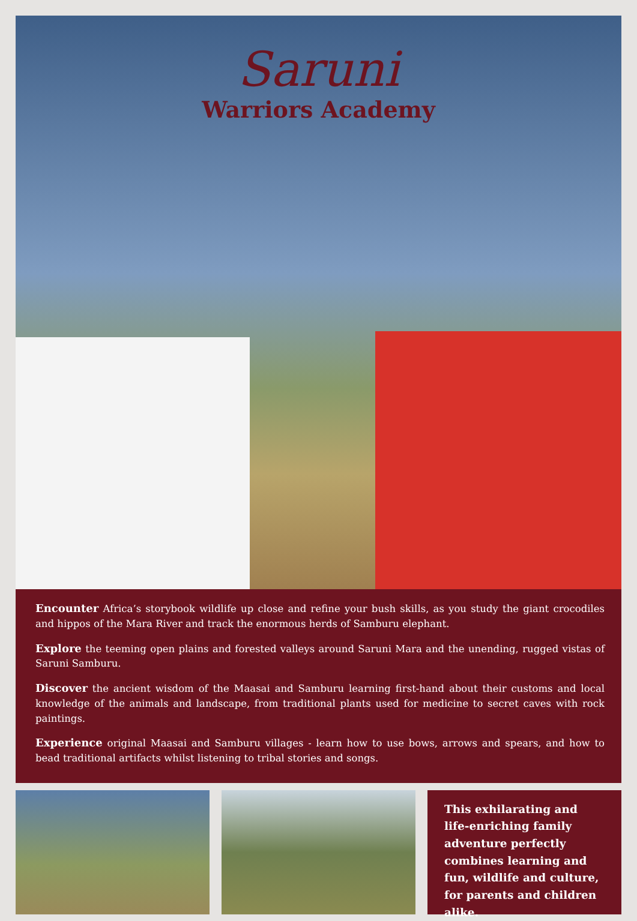Saruni
Warriors Academy
Encounter Africa’s storybook wildlife up close and refine your bush skills, as you study the giant crocodiles and hippos of the Mara River and track the enormous herds of Samburu elephant.
Explore the teeming open plains and forested valleys around Saruni Mara and the unending, rugged vistas of Saruni Samburu.
Discover the ancient wisdom of the Maasai and Samburu learning first-hand about their customs and local knowledge of the animals and landscape, from traditional plants used for medicine to secret caves with rock paintings.
Experience original Maasai and Samburu villages - learn how to use bows, arrows and spears, and how to bead traditional artifacts whilst listening to tribal stories and songs.
This exhilarating and life-enriching family adventure perfectly combines learning and fun, wildlife and culture, for parents and children alike.